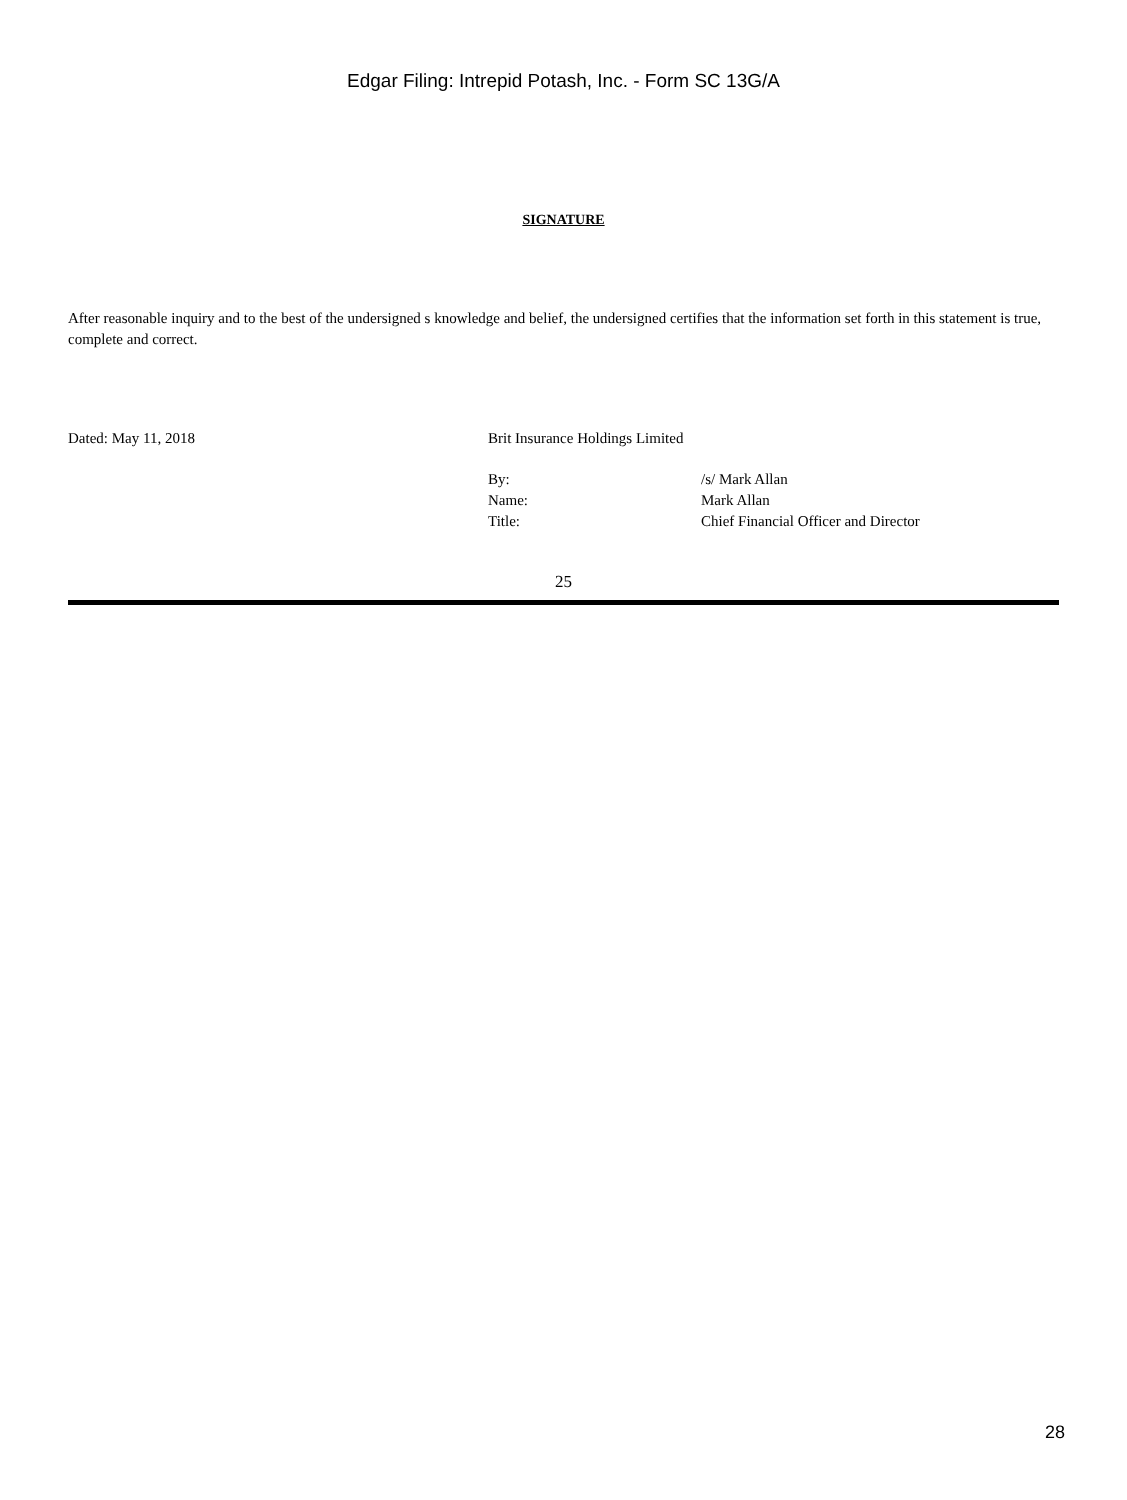Edgar Filing: Intrepid Potash, Inc. - Form SC 13G/A
SIGNATURE
After reasonable inquiry and to the best of the undersigned s knowledge and belief, the undersigned certifies that the information set forth in this statement is true, complete and correct.
Dated: May 11, 2018 Brit Insurance Holdings Limited
By: /s/ Mark Allan
Name: Mark Allan
Title: Chief Financial Officer and Director
25
28